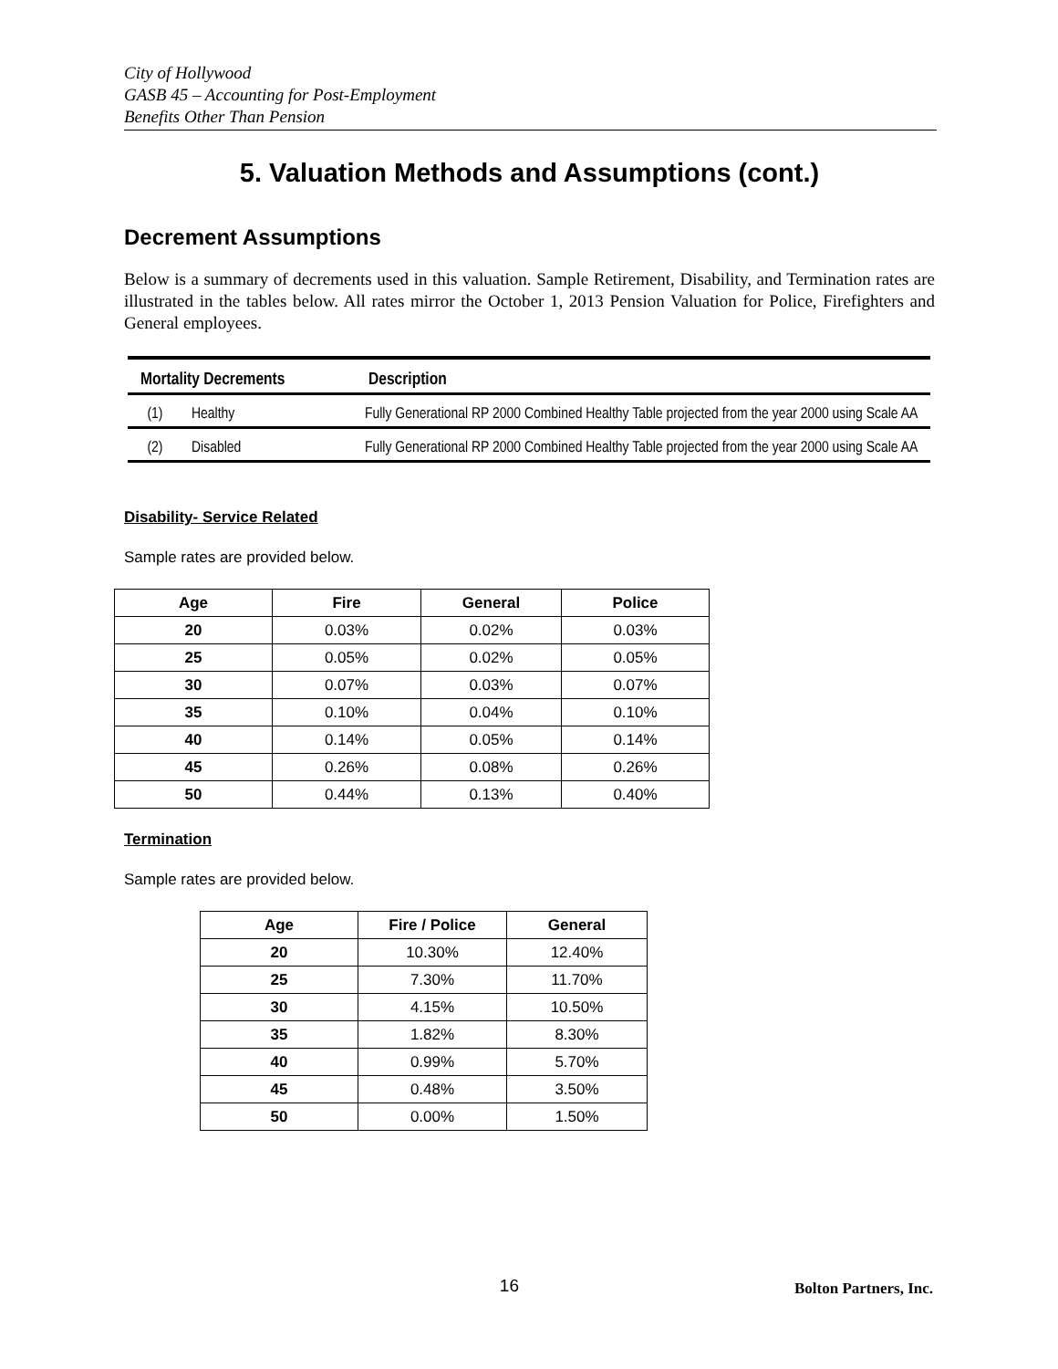City of Hollywood
GASB 45 – Accounting for Post-Employment
Benefits Other Than Pension
5. Valuation Methods and Assumptions (cont.)
Decrement Assumptions
Below is a summary of decrements used in this valuation. Sample Retirement, Disability, and Termination rates are illustrated in the tables below. All rates mirror the October 1, 2013 Pension Valuation for Police, Firefighters and General employees.
| Mortality Decrements | | Description |
| --- | --- | --- |
| (1) | Healthy | Fully Generational RP 2000 Combined Healthy Table projected from the year 2000 using Scale AA |
| (2) | Disabled | Fully Generational RP 2000 Combined Healthy Table projected from the year 2000 using Scale AA |
Disability- Service Related
Sample rates are provided below.
| Age | Fire | General | Police |
| --- | --- | --- | --- |
| 20 | 0.03% | 0.02% | 0.03% |
| 25 | 0.05% | 0.02% | 0.05% |
| 30 | 0.07% | 0.03% | 0.07% |
| 35 | 0.10% | 0.04% | 0.10% |
| 40 | 0.14% | 0.05% | 0.14% |
| 45 | 0.26% | 0.08% | 0.26% |
| 50 | 0.44% | 0.13% | 0.40% |
Termination
Sample rates are provided below.
| Age | Fire / Police | General |
| --- | --- | --- |
| 20 | 10.30% | 12.40% |
| 25 | 7.30% | 11.70% |
| 30 | 4.15% | 10.50% |
| 35 | 1.82% | 8.30% |
| 40 | 0.99% | 5.70% |
| 45 | 0.48% | 3.50% |
| 50 | 0.00% | 1.50% |
16 Bolton Partners, Inc.